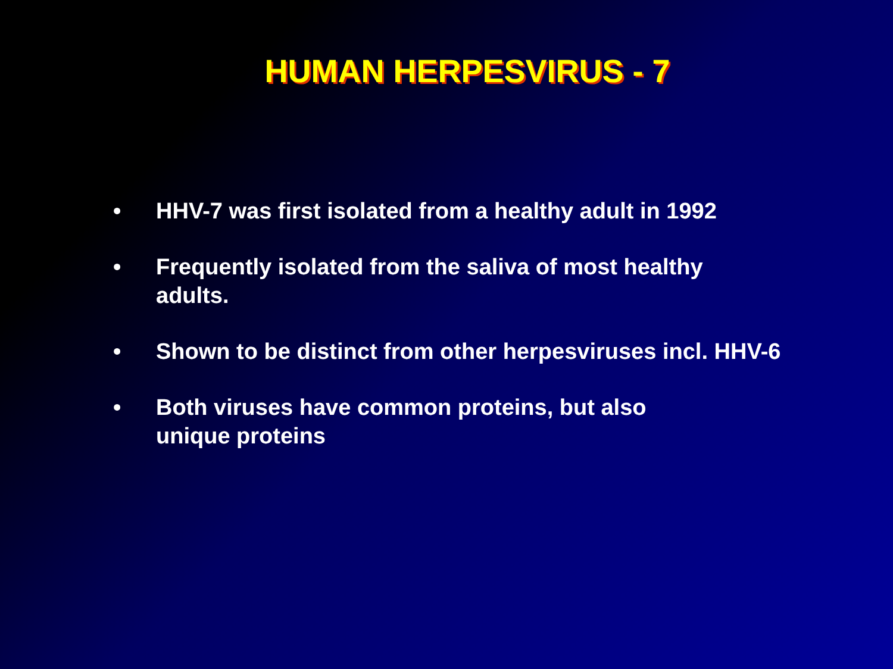HUMAN HERPESVIRUS - 7
• HHV-7 was first isolated from a healthy adult in 1992
• Frequently isolated from the saliva of most healthy adults.
• Shown to be distinct from other herpesviruses incl. HHV-6
• Both viruses have common proteins, but also
unique proteins